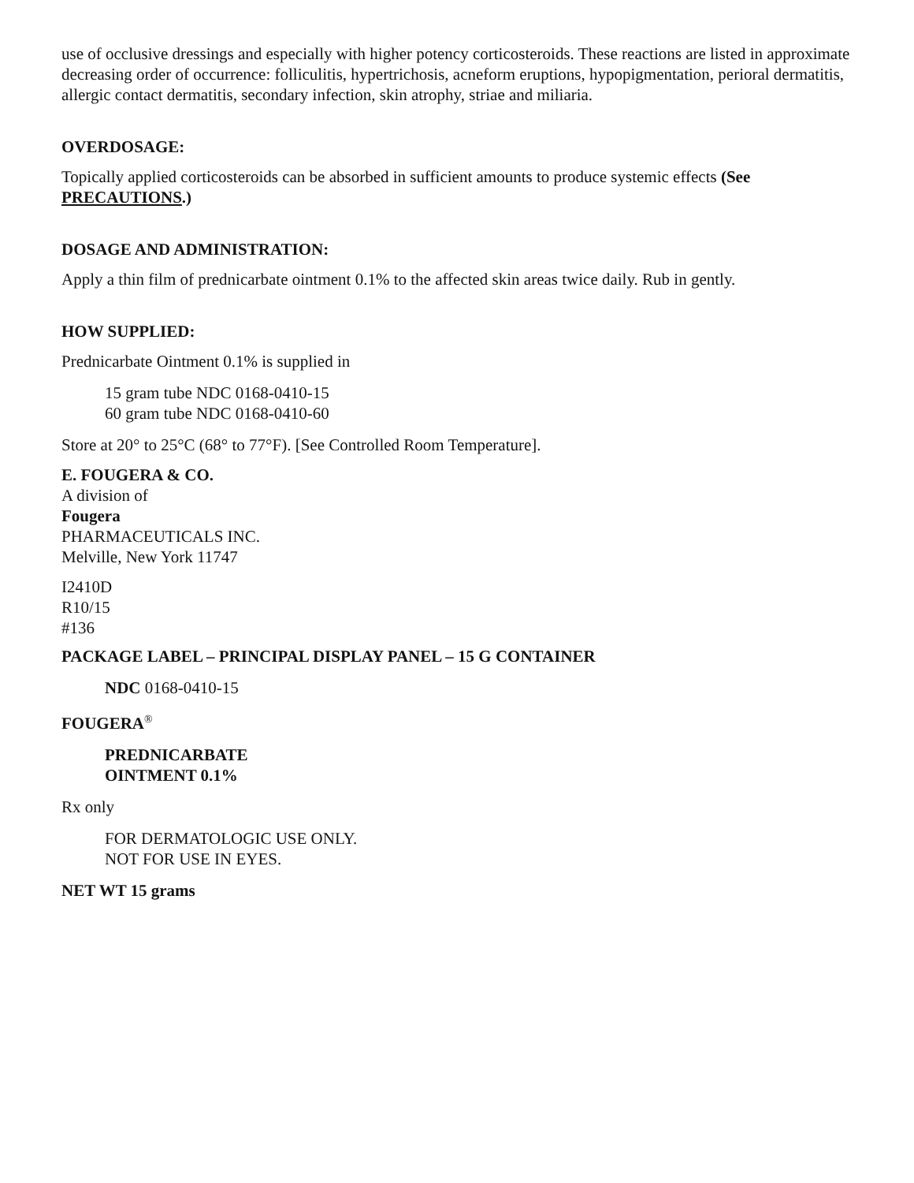use of occlusive dressings and especially with higher potency corticosteroids. These reactions are listed in approximate decreasing order of occurrence: folliculitis, hypertrichosis, acneform eruptions, hypopigmentation, perioral dermatitis, allergic contact dermatitis, secondary infection, skin atrophy, striae and miliaria.
OVERDOSAGE:
Topically applied corticosteroids can be absorbed in sufficient amounts to produce systemic effects (See PRECAUTIONS.)
DOSAGE AND ADMINISTRATION:
Apply a thin film of prednicarbate ointment 0.1% to the affected skin areas twice daily. Rub in gently.
HOW SUPPLIED:
Prednicarbate Ointment 0.1% is supplied in
15 gram tube NDC 0168-0410-15
60 gram tube NDC 0168-0410-60
Store at 20° to 25°C (68° to 77°F). [See Controlled Room Temperature].
E. FOUGERA & CO.
A division of
Fougera
PHARMACEUTICALS INC.
Melville, New York 11747
I2410D
R10/15
#136
PACKAGE LABEL – PRINCIPAL DISPLAY PANEL – 15 G CONTAINER
NDC 0168-0410-15
FOUGERA<sup>®</sup>
PREDNICARBATE
OINTMENT 0.1%
Rx only
FOR DERMATOLOGIC USE ONLY.
NOT FOR USE IN EYES.
NET WT 15 grams